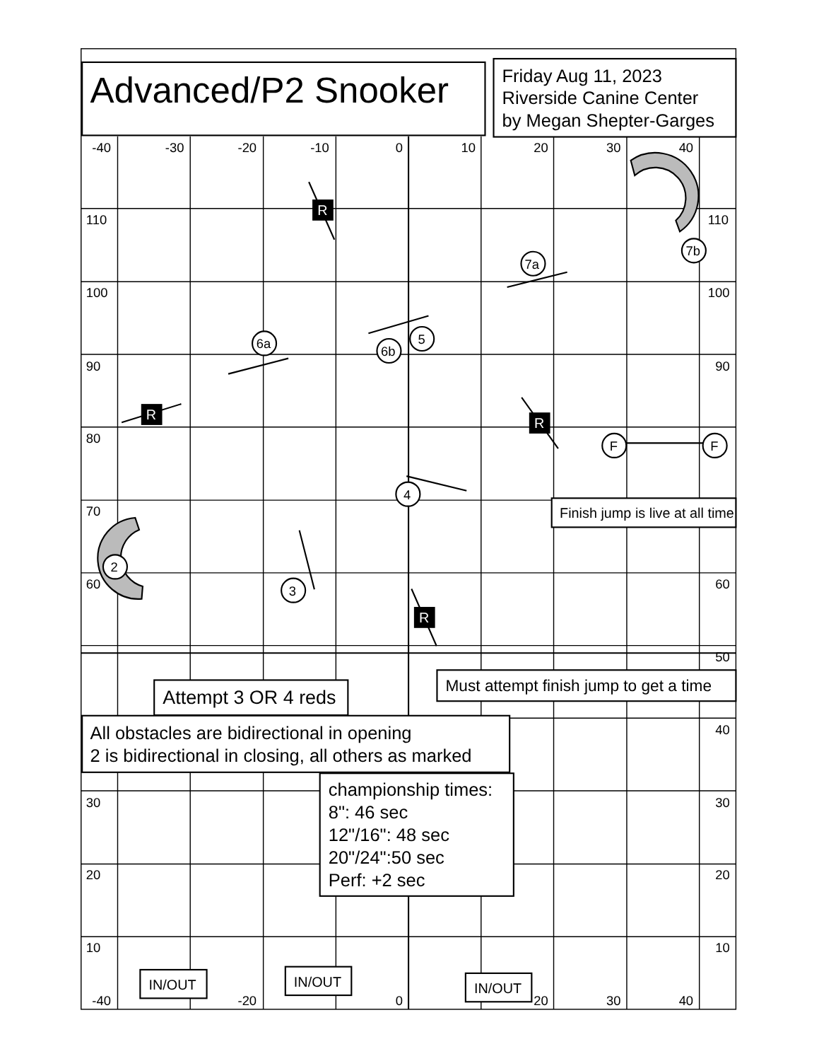Advanced/P2 Snooker
Friday Aug 11, 2023
Riverside Canine Center
by Megan Shepter-Garges
-40
-30
-20
-10
0
10
20
30
40
110
110
100
100
90
90
80
70
60
60
50
40
30
30
20
20
10
10
-40
-20
0
20
30
40
R
R
R
R
7a
7b
6a
5
6b
F
F
4
2
3
Finish jump is live at all time
Must attempt finish jump to get a time
Attempt 3 OR 4 reds
All obstacles are bidirectional in opening
2 is bidirectional in closing, all others as marked
championship times:
8": 46 sec
12"/16": 48 sec
20"/24":50 sec
Perf: +2 sec
IN/OUT
IN/OUT
IN/OUT